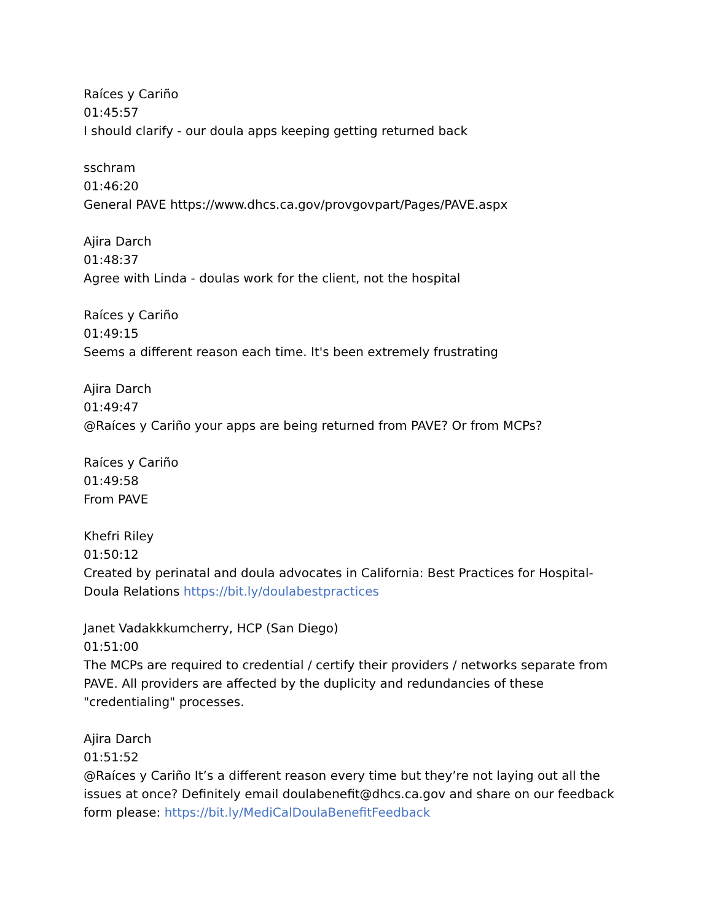Raíces y Cariño
01:45:57
I should clarify - our doula apps keeping getting returned back
sschram
01:46:20
General PAVE https://www.dhcs.ca.gov/provgovpart/Pages/PAVE.aspx
Ajira Darch
01:48:37
Agree with Linda - doulas work for the client, not the hospital
Raíces y Cariño
01:49:15
Seems a different reason each time. It's been extremely frustrating
Ajira Darch
01:49:47
@Raíces y Cariño your apps are being returned from PAVE? Or from MCPs?
Raíces y Cariño
01:49:58
From PAVE
Khefri Riley
01:50:12
Created by perinatal and doula advocates in California: Best Practices for Hospital-Doula Relations https://bit.ly/doulabestpractices
Janet Vadakkkumcherry, HCP (San Diego)
01:51:00
The MCPs are required to credential / certify their providers / networks separate from PAVE. All providers are affected by the duplicity and redundancies of these "credentialing" processes.
Ajira Darch
01:51:52
@Raíces y Cariño It’s a different reason every time but they’re not laying out all the issues at once? Definitely email doulabenefit@dhcs.ca.gov and share on our feedback form please: https://bit.ly/MediCalDoulaBenefitFeedback